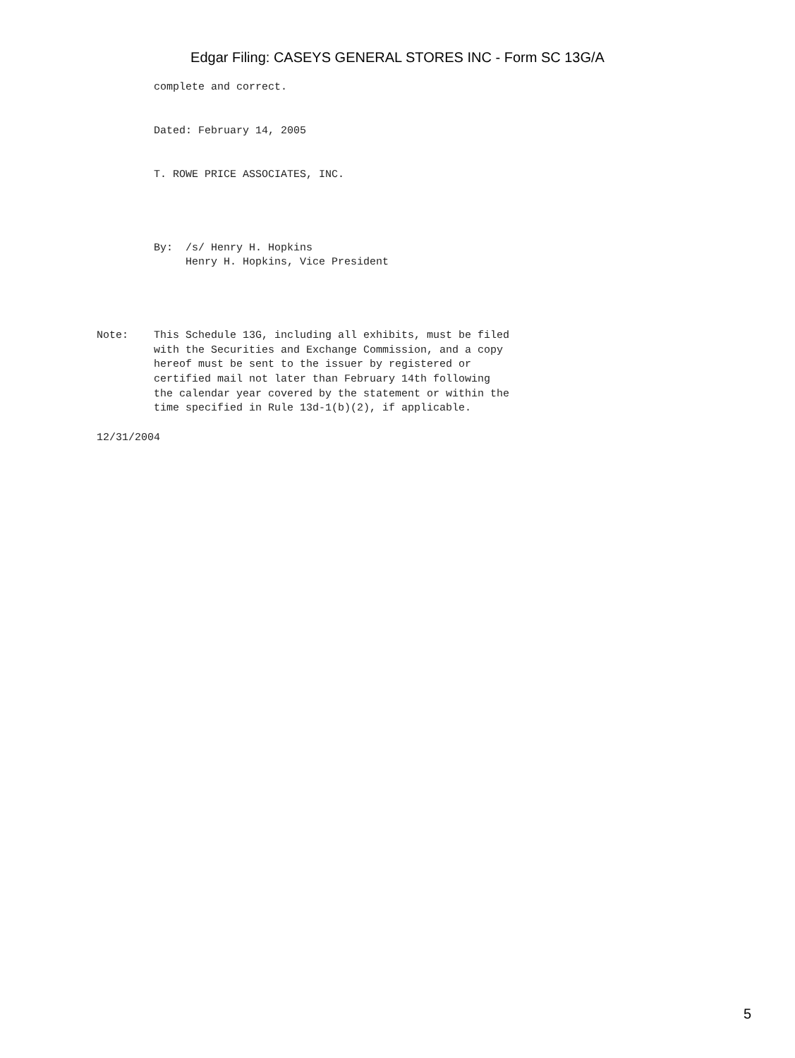Edgar Filing: CASEYS GENERAL STORES INC - Form SC 13G/A
         complete and correct.


         Dated: February 14, 2005


         T. ROWE PRICE ASSOCIATES, INC.




         By:  /s/ Henry H. Hopkins
              Henry H. Hopkins, Vice President




Note:    This Schedule 13G, including all exhibits, must be filed
         with the Securities and Exchange Commission, and a copy
         hereof must be sent to the issuer by registered or
         certified mail not later than February 14th following
         the calendar year covered by the statement or within the
         time specified in Rule 13d-1(b)(2), if applicable.

12/31/2004
5